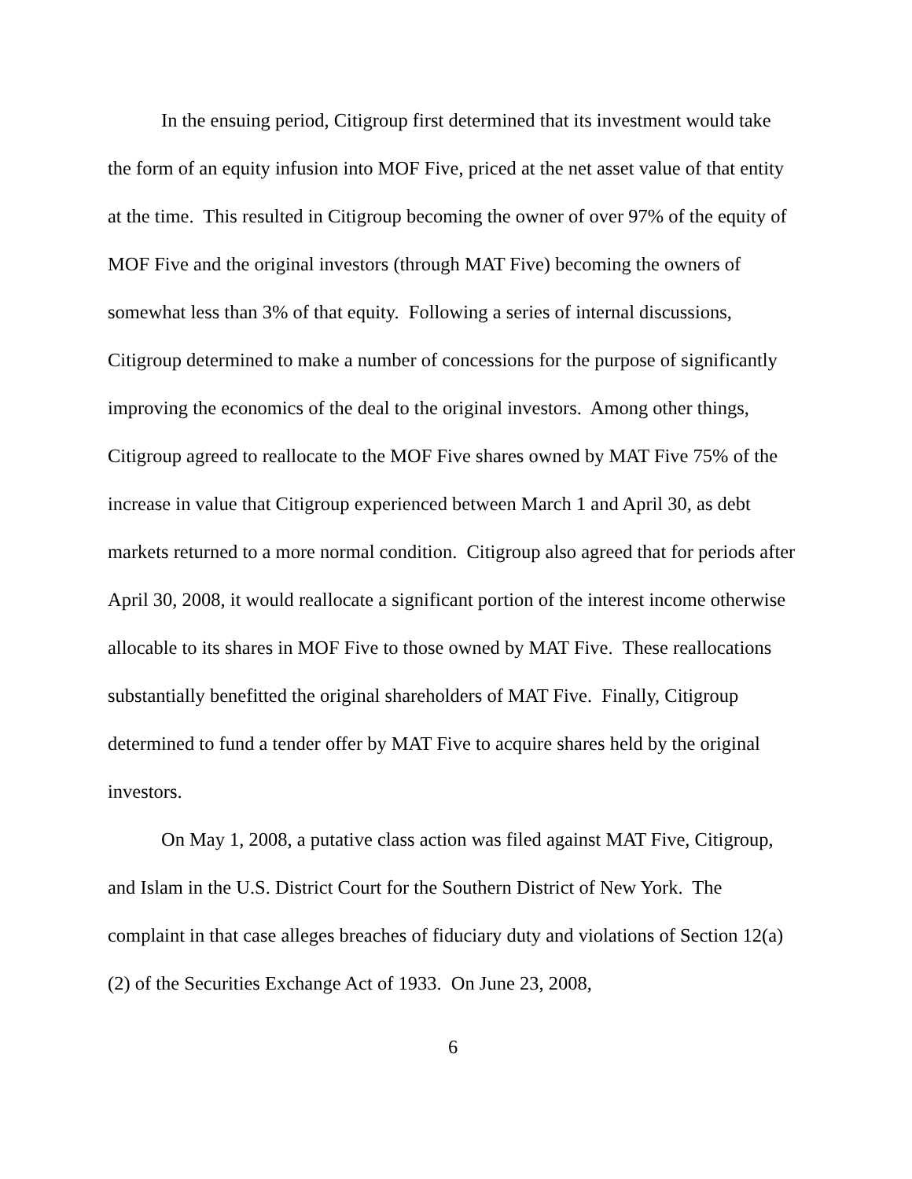In the ensuing period, Citigroup first determined that its investment would take the form of an equity infusion into MOF Five, priced at the net asset value of that entity at the time. This resulted in Citigroup becoming the owner of over 97% of the equity of MOF Five and the original investors (through MAT Five) becoming the owners of somewhat less than 3% of that equity. Following a series of internal discussions, Citigroup determined to make a number of concessions for the purpose of significantly improving the economics of the deal to the original investors. Among other things, Citigroup agreed to reallocate to the MOF Five shares owned by MAT Five 75% of the increase in value that Citigroup experienced between March 1 and April 30, as debt markets returned to a more normal condition. Citigroup also agreed that for periods after April 30, 2008, it would reallocate a significant portion of the interest income otherwise allocable to its shares in MOF Five to those owned by MAT Five. These reallocations substantially benefitted the original shareholders of MAT Five. Finally, Citigroup determined to fund a tender offer by MAT Five to acquire shares held by the original investors.
On May 1, 2008, a putative class action was filed against MAT Five, Citigroup, and Islam in the U.S. District Court for the Southern District of New York. The complaint in that case alleges breaches of fiduciary duty and violations of Section 12(a)(2) of the Securities Exchange Act of 1933. On June 23, 2008,
6